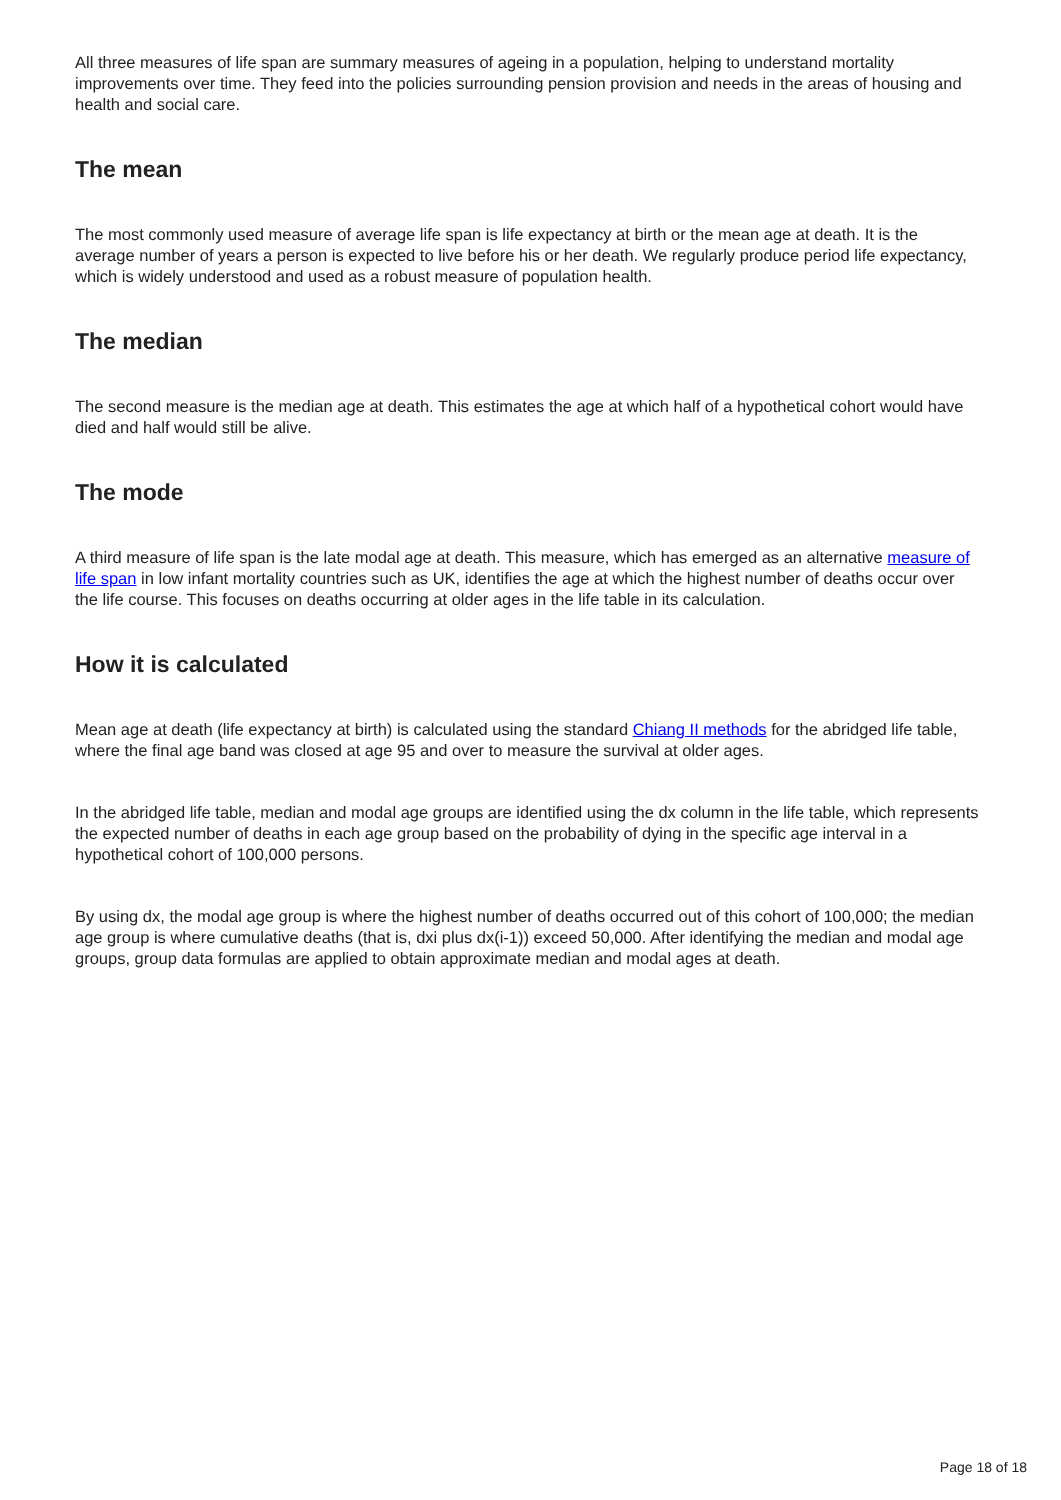All three measures of life span are summary measures of ageing in a population, helping to understand mortality improvements over time. They feed into the policies surrounding pension provision and needs in the areas of housing and health and social care.
The mean
The most commonly used measure of average life span is life expectancy at birth or the mean age at death. It is the average number of years a person is expected to live before his or her death. We regularly produce period life expectancy, which is widely understood and used as a robust measure of population health.
The median
The second measure is the median age at death. This estimates the age at which half of a hypothetical cohort would have died and half would still be alive.
The mode
A third measure of life span is the late modal age at death. This measure, which has emerged as an alternative measure of life span in low infant mortality countries such as UK, identifies the age at which the highest number of deaths occur over the life course. This focuses on deaths occurring at older ages in the life table in its calculation.
How it is calculated
Mean age at death (life expectancy at birth) is calculated using the standard Chiang II methods for the abridged life table, where the final age band was closed at age 95 and over to measure the survival at older ages.
In the abridged life table, median and modal age groups are identified using the dx column in the life table, which represents the expected number of deaths in each age group based on the probability of dying in the specific age interval in a hypothetical cohort of 100,000 persons.
By using dx, the modal age group is where the highest number of deaths occurred out of this cohort of 100,000; the median age group is where cumulative deaths (that is, dxi plus dx(i-1)) exceed 50,000. After identifying the median and modal age groups, group data formulas are applied to obtain approximate median and modal ages at death.
Page 18 of 18